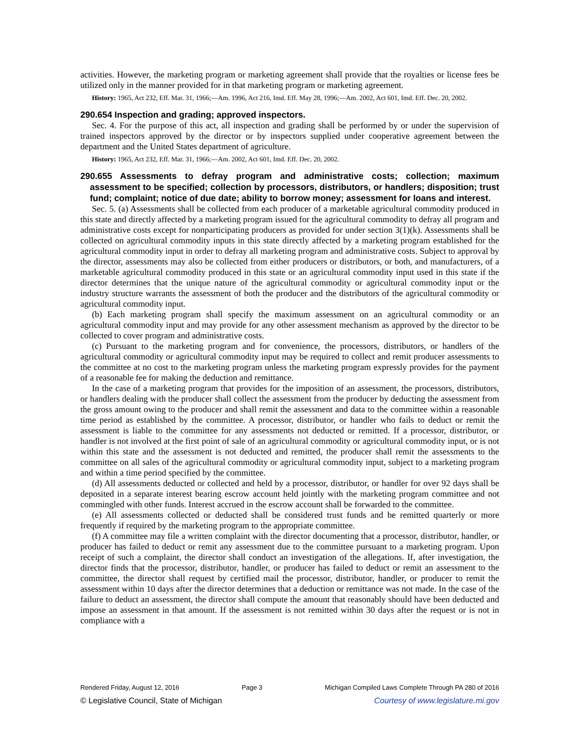activities. However, the marketing program or marketing agreement shall provide that the royalties or license fees be utilized only in the manner provided for in that marketing program or marketing agreement.
History: 1965, Act 232, Eff. Mar. 31, 1966;—Am. 1996, Act 216, Imd. Eff. May 28, 1996;—Am. 2002, Act 601, Imd. Eff. Dec. 20, 2002.
290.654 Inspection and grading; approved inspectors.
Sec. 4. For the purpose of this act, all inspection and grading shall be performed by or under the supervision of trained inspectors approved by the director or by inspectors supplied under cooperative agreement between the department and the United States department of agriculture.
History: 1965, Act 232, Eff. Mar. 31, 1966;—Am. 2002, Act 601, Imd. Eff. Dec. 20, 2002.
290.655 Assessments to defray program and administrative costs; collection; maximum assessment to be specified; collection by processors, distributors, or handlers; disposition; trust fund; complaint; notice of due date; ability to borrow money; assessment for loans and interest.
Sec. 5. (a) Assessments shall be collected from each producer of a marketable agricultural commodity produced in this state and directly affected by a marketing program issued for the agricultural commodity to defray all program and administrative costs except for nonparticipating producers as provided for under section 3(1)(k). Assessments shall be collected on agricultural commodity inputs in this state directly affected by a marketing program established for the agricultural commodity input in order to defray all marketing program and administrative costs. Subject to approval by the director, assessments may also be collected from either producers or distributors, or both, and manufacturers, of a marketable agricultural commodity produced in this state or an agricultural commodity input used in this state if the director determines that the unique nature of the agricultural commodity or agricultural commodity input or the industry structure warrants the assessment of both the producer and the distributors of the agricultural commodity or agricultural commodity input.
(b) Each marketing program shall specify the maximum assessment on an agricultural commodity or an agricultural commodity input and may provide for any other assessment mechanism as approved by the director to be collected to cover program and administrative costs.
(c) Pursuant to the marketing program and for convenience, the processors, distributors, or handlers of the agricultural commodity or agricultural commodity input may be required to collect and remit producer assessments to the committee at no cost to the marketing program unless the marketing program expressly provides for the payment of a reasonable fee for making the deduction and remittance.
In the case of a marketing program that provides for the imposition of an assessment, the processors, distributors, or handlers dealing with the producer shall collect the assessment from the producer by deducting the assessment from the gross amount owing to the producer and shall remit the assessment and data to the committee within a reasonable time period as established by the committee. A processor, distributor, or handler who fails to deduct or remit the assessment is liable to the committee for any assessments not deducted or remitted. If a processor, distributor, or handler is not involved at the first point of sale of an agricultural commodity or agricultural commodity input, or is not within this state and the assessment is not deducted and remitted, the producer shall remit the assessments to the committee on all sales of the agricultural commodity or agricultural commodity input, subject to a marketing program and within a time period specified by the committee.
(d) All assessments deducted or collected and held by a processor, distributor, or handler for over 92 days shall be deposited in a separate interest bearing escrow account held jointly with the marketing program committee and not commingled with other funds. Interest accrued in the escrow account shall be forwarded to the committee.
(e) All assessments collected or deducted shall be considered trust funds and be remitted quarterly or more frequently if required by the marketing program to the appropriate committee.
(f) A committee may file a written complaint with the director documenting that a processor, distributor, handler, or producer has failed to deduct or remit any assessment due to the committee pursuant to a marketing program. Upon receipt of such a complaint, the director shall conduct an investigation of the allegations. If, after investigation, the director finds that the processor, distributor, handler, or producer has failed to deduct or remit an assessment to the committee, the director shall request by certified mail the processor, distributor, handler, or producer to remit the assessment within 10 days after the director determines that a deduction or remittance was not made. In the case of the failure to deduct an assessment, the director shall compute the amount that reasonably should have been deducted and impose an assessment in that amount. If the assessment is not remitted within 30 days after the request or is not in compliance with a
Rendered Friday, August 12, 2016 Page 3 Michigan Compiled Laws Complete Through PA 280 of 2016
© Legislative Council, State of Michigan Courtesy of www.legislature.mi.gov